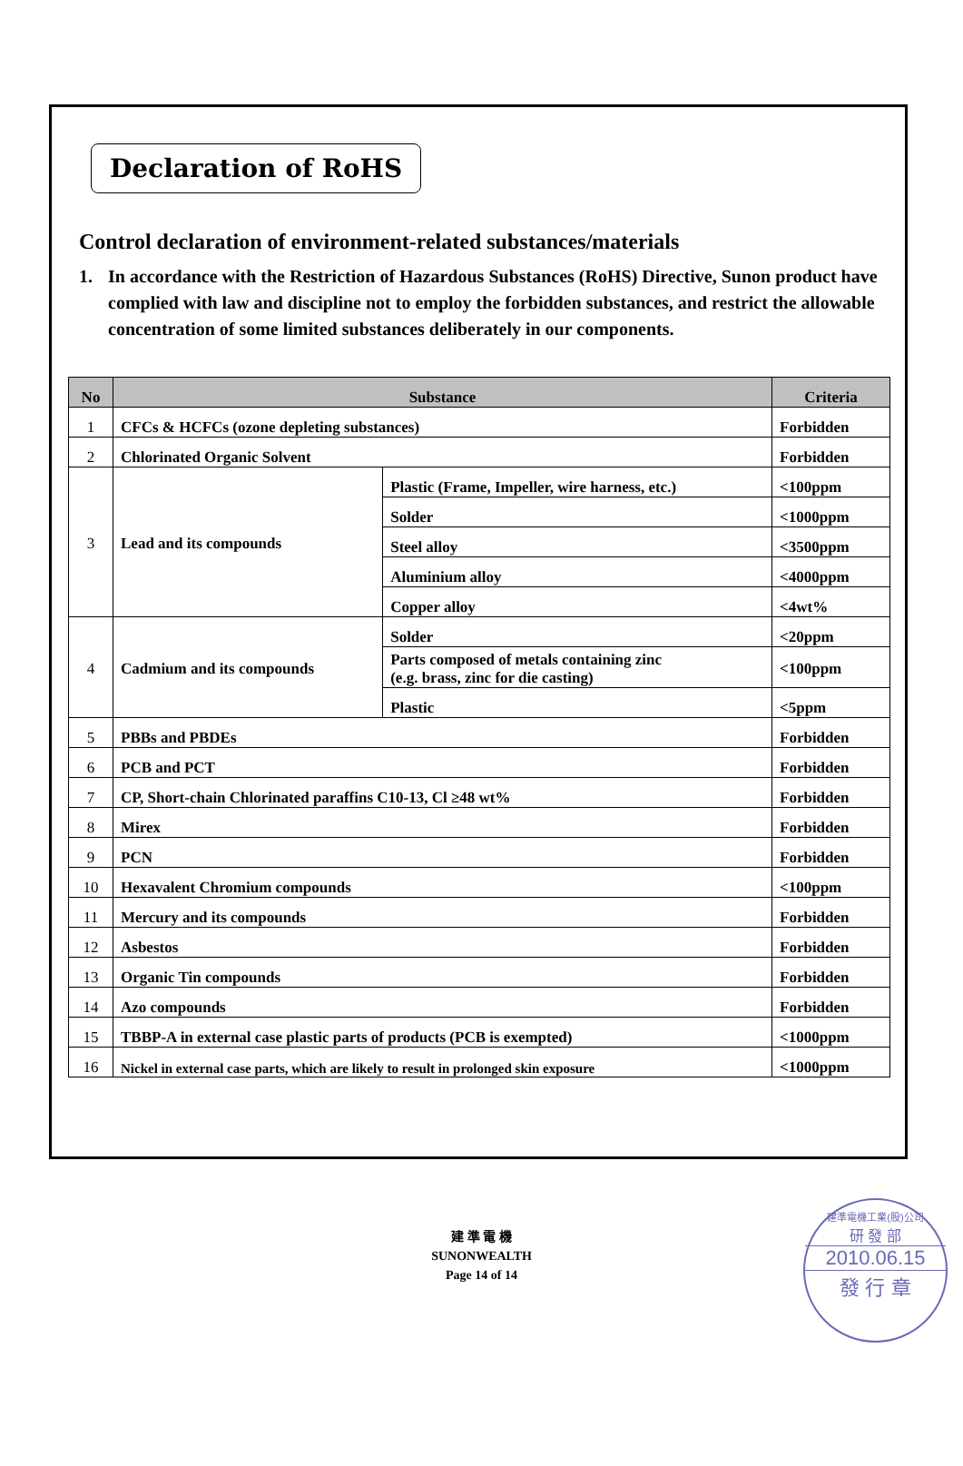Declaration of RoHS
Control declaration of environment-related substances/materials
1. In accordance with the Restriction of Hazardous Substances (RoHS) Directive, Sunon product have complied with law and discipline not to employ the forbidden substances, and restrict the allowable concentration of some limited substances deliberately in our components.
| No | Substance | | Criteria |
| --- | --- | --- | --- |
| 1 | CFCs & HCFCs (ozone depleting substances) | | Forbidden |
| 2 | Chlorinated Organic Solvent | | Forbidden |
| 3 | Lead and its compounds | Plastic (Frame, Impeller, wire harness, etc.) | <100ppm |
| | | Solder | <1000ppm |
| | | Steel alloy | <3500ppm |
| | | Aluminium alloy | <4000ppm |
| | | Copper alloy | <4wt% |
| 4 | Cadmium and its compounds | Solder | <20ppm |
| | | Parts composed of metals containing zinc (e.g. brass, zinc for die casting) | <100ppm |
| | | Plastic | <5ppm |
| 5 | PBBs and PBDEs | | Forbidden |
| 6 | PCB and PCT | | Forbidden |
| 7 | CP, Short-chain Chlorinated paraffins C10-13, Cl ≥48 wt% | | Forbidden |
| 8 | Mirex | | Forbidden |
| 9 | PCN | | Forbidden |
| 10 | Hexavalent Chromium compounds | | <100ppm |
| 11 | Mercury and its compounds | | Forbidden |
| 12 | Asbestos | | Forbidden |
| 13 | Organic Tin compounds | | Forbidden |
| 14 | Azo compounds | | Forbidden |
| 15 | TBBP-A in external case plastic parts of products (PCB is exempted) | | <1000ppm |
| 16 | Nickel in external case parts, which are likely to result in prolonged skin exposure | | <1000ppm |
建 準 電 機
SUNONWEALTH
Page 14 of 14
建準電機工業(股)公司
研 發 部
2010.06.15
發 行 章